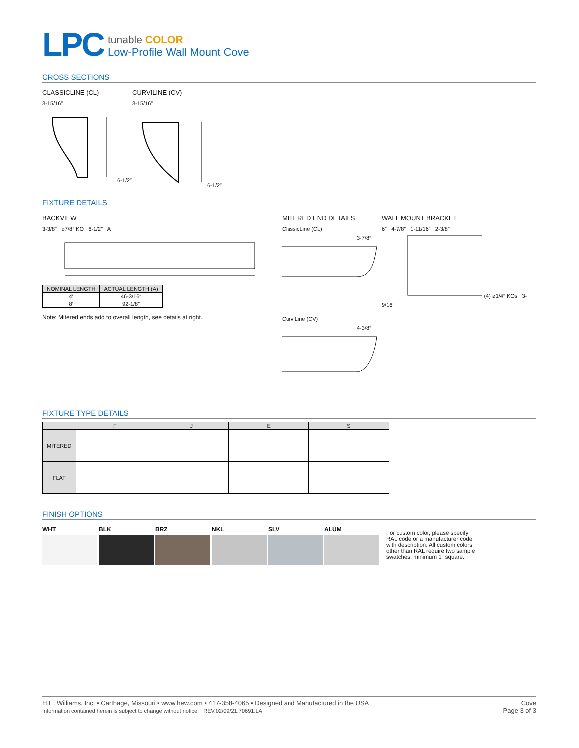LPC
tunable COLOR
Low-Profile Wall Mount Cove
CROSS SECTIONS
CLASSICLINE (CL)
3-15/16″6-1/2″
CURVILINE (CV)
3-15/16″6-1/2″
FIXTURE DETAILS
BACKVIEW
3-3/8″ ø7/8″ KO 6-1/2″ A
| NOMINAL LENGTH | ACTUAL LENGTH (A) |
| --- | --- |
| 4′ | 46-3/16″ |
| 8′ | 92-1/8″ |
Note: Mitered ends add to overall length, see details at right.
MITERED END DETAILS
ClassicLine (CL)
3-7/8″
CurviLine (CV)
4-3/8″
WALL MOUNT BRACKET
6″ 4-7/8″ 1-11/16″ 2-3/8″ (4) ø1/4″ KOs 3-9/16″
FIXTURE TYPE DETAILS
| | F | J | E | S |
| --- | --- | --- | --- | --- |
| MITERED | | | | |
| FLAT | | | | |
FINISH OPTIONS
WHT BLK BRZ NKL SLV ALUM
For custom color, please specify RAL code or a manufacturer code with description. All custom colors other than RAL require two sample swatches, minimum 1″ square.
H.E. Williams, Inc. ▪ Carthage, Missouri ▪ www.hew.com ▪ 417-358-4065 ▪ Designed and Manufactured in the USA
Information contained herein is subject to change without notice. REV.02/09/21.70691.LA
Cove
Page 3 of 3